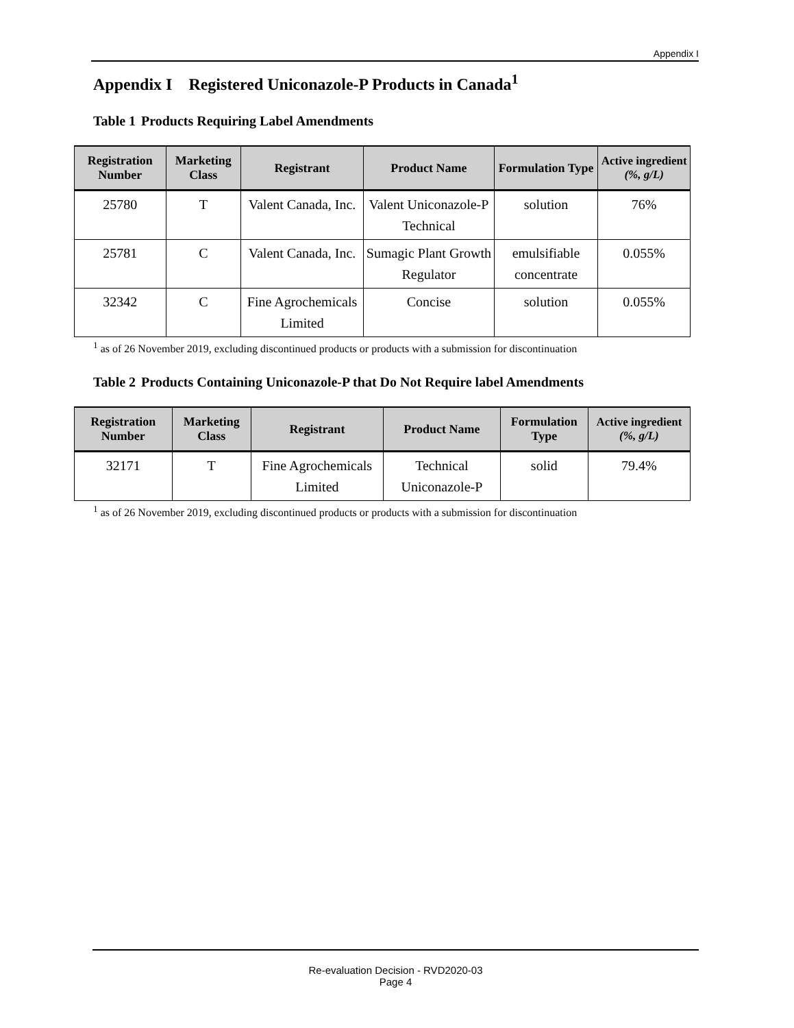Appendix I
Appendix I Registered Uniconazole-P Products in Canada<sup>1</sup>
Table 1 Products Requiring Label Amendments
| Registration Number | Marketing Class | Registrant | Product Name | Formulation Type | Active ingredient (%, g/L) |
| --- | --- | --- | --- | --- | --- |
| 25780 | T | Valent Canada, Inc. | Valent Uniconazole-P Technical | solution | 76% |
| 25781 | C | Valent Canada, Inc. | Sumagic Plant Growth Regulator | emulsifiable concentrate | 0.055% |
| 32342 | C | Fine Agrochemicals Limited | Concise | solution | 0.055% |
<sup>1</sup> as of 26 November 2019, excluding discontinued products or products with a submission for discontinuation
Table 2 Products Containing Uniconazole-P that Do Not Require label Amendments
| Registration Number | Marketing Class | Registrant | Product Name | Formulation Type | Active ingredient (%, g/L) |
| --- | --- | --- | --- | --- | --- |
| 32171 | T | Fine Agrochemicals Limited | Technical Uniconazole-P | solid | 79.4% |
<sup>1</sup> as of 26 November 2019, excluding discontinued products or products with a submission for discontinuation
Re-evaluation Decision - RVD2020-03
Page 4